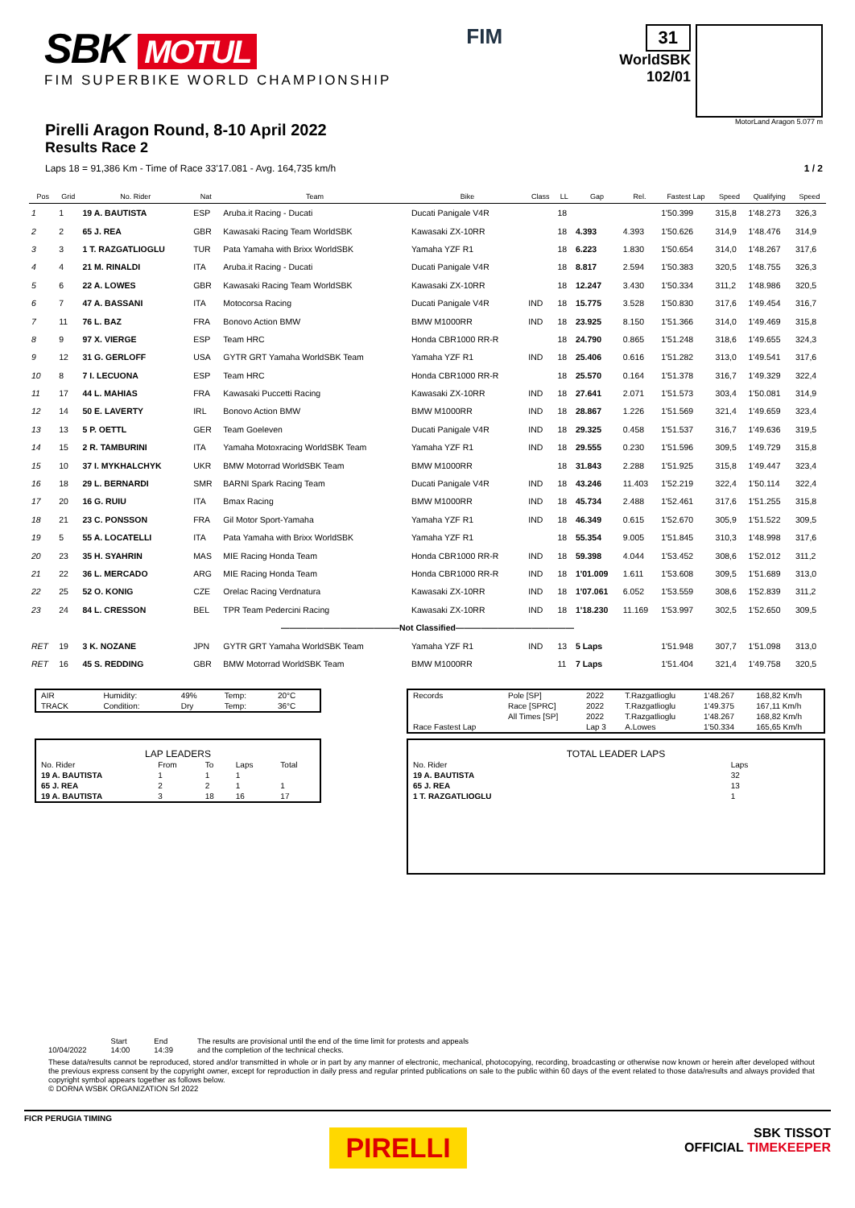SBK MOTUL
FIM SUPERBIKE WORLD CHAMPIONSHIP
FIM
31
WorldSBK
102/01
MotorLand Aragon 5.077 m
Pirelli Aragon Round, 8-10 April 2022
Results Race 2
Laps 18 = 91,386 Km - Time of Race 33'17.081 - Avg. 164,735 km/h 1 / 2
| Pos | Grid | No. Rider | Nat | Team | Bike | Class | LL | Gap | Rel. | Fastest Lap | Speed | Qualifying | Speed |
| --- | --- | --- | --- | --- | --- | --- | --- | --- | --- | --- | --- | --- | --- |
| 1 | 1 | 19 A. BAUTISTA | ESP | Aruba.it Racing - Ducati | Ducati Panigale V4R | | 18 | | | 1'50.399 | 315,8 | 1'48.273 | 326,3 |
| 2 | 2 | 65 J. REA | GBR | Kawasaki Racing Team WorldSBK | Kawasaki ZX-10RR | | 18 | 4.393 | 4.393 | 1'50.626 | 314,9 | 1'48.476 | 314,9 |
| 3 | 3 | 1 T. RAZGATLIOGLU | TUR | Pata Yamaha with Brixx WorldSBK | Yamaha YZF R1 | | 18 | 6.223 | 1.830 | 1'50.654 | 314,0 | 1'48.267 | 317,6 |
| 4 | 4 | 21 M. RINALDI | ITA | Aruba.it Racing - Ducati | Ducati Panigale V4R | | 18 | 8.817 | 2.594 | 1'50.383 | 320,5 | 1'48.755 | 326,3 |
| 5 | 6 | 22 A. LOWES | GBR | Kawasaki Racing Team WorldSBK | Kawasaki ZX-10RR | | 18 | 12.247 | 3.430 | 1'50.334 | 311,2 | 1'48.986 | 320,5 |
| 6 | 7 | 47 A. BASSANI | ITA | Motocorsa Racing | Ducati Panigale V4R | IND | 18 | 15.775 | 3.528 | 1'50.830 | 317,6 | 1'49.454 | 316,7 |
| 7 | 11 | 76 L. BAZ | FRA | Bonovo Action BMW | BMW M1000RR | IND | 18 | 23.925 | 8.150 | 1'51.366 | 314,0 | 1'49.469 | 315,8 |
| 8 | 9 | 97 X. VIERGE | ESP | Team HRC | Honda CBR1000 RR-R | | 18 | 24.790 | 0.865 | 1'51.248 | 318,6 | 1'49.655 | 324,3 |
| 9 | 12 | 31 G. GERLOFF | USA | GYTR GRT Yamaha WorldSBK Team | Yamaha YZF R1 | IND | 18 | 25.406 | 0.616 | 1'51.282 | 313,0 | 1'49.541 | 317,6 |
| 10 | 8 | 7 I. LECUONA | ESP | Team HRC | Honda CBR1000 RR-R | | 18 | 25.570 | 0.164 | 1'51.378 | 316,7 | 1'49.329 | 322,4 |
| 11 | 17 | 44 L. MAHIAS | FRA | Kawasaki Puccetti Racing | Kawasaki ZX-10RR | IND | 18 | 27.641 | 2.071 | 1'51.573 | 303,4 | 1'50.081 | 314,9 |
| 12 | 14 | 50 E. LAVERTY | IRL | Bonovo Action BMW | BMW M1000RR | IND | 18 | 28.867 | 1.226 | 1'51.569 | 321,4 | 1'49.659 | 323,4 |
| 13 | 13 | 5 P. OETTL | GER | Team Goeleven | Ducati Panigale V4R | IND | 18 | 29.325 | 0.458 | 1'51.537 | 316,7 | 1'49.636 | 319,5 |
| 14 | 15 | 2 R. TAMBURINI | ITA | Yamaha Motoxracing WorldSBK Team | Yamaha YZF R1 | IND | 18 | 29.555 | 0.230 | 1'51.596 | 309,5 | 1'49.729 | 315,8 |
| 15 | 10 | 37 I. MYKHALCHYK | UKR | BMW Motorrad WorldSBK Team | BMW M1000RR | | 18 | 31.843 | 2.288 | 1'51.925 | 315,8 | 1'49.447 | 323,4 |
| 16 | 18 | 29 L. BERNARDI | SMR | BARNI Spark Racing Team | Ducati Panigale V4R | IND | 18 | 43.246 | 11.403 | 1'52.219 | 322,4 | 1'50.114 | 322,4 |
| 17 | 20 | 16 G. RUIU | ITA | Bmax Racing | BMW M1000RR | IND | 18 | 45.734 | 2.488 | 1'52.461 | 317,6 | 1'51.255 | 315,8 |
| 18 | 21 | 23 C. PONSSON | FRA | Gil Motor Sport-Yamaha | Yamaha YZF R1 | IND | 18 | 46.349 | 0.615 | 1'52.670 | 305,9 | 1'51.522 | 309,5 |
| 19 | 5 | 55 A. LOCATELLI | ITA | Pata Yamaha with Brixx WorldSBK | Yamaha YZF R1 | | 18 | 55.354 | 9.005 | 1'51.845 | 310,3 | 1'48.998 | 317,6 |
| 20 | 23 | 35 H. SYAHRIN | MAS | MIE Racing Honda Team | Honda CBR1000 RR-R | IND | 18 | 59.398 | 4.044 | 1'53.452 | 308,6 | 1'52.012 | 311,2 |
| 21 | 22 | 36 L. MERCADO | ARG | MIE Racing Honda Team | Honda CBR1000 RR-R | IND | 18 | 1'01.009 | 1.611 | 1'53.608 | 309,5 | 1'51.689 | 313,0 |
| 22 | 25 | 52 O. KONIG | CZE | Orelac Racing Verdnatura | Kawasaki ZX-10RR | IND | 18 | 1'07.061 | 6.052 | 1'53.559 | 308,6 | 1'52.839 | 311,2 |
| 23 | 24 | 84 L. CRESSON | BEL | TPR Team Pedercini Racing | Kawasaki ZX-10RR | IND | 18 | 1'18.230 | 11.169 | 1'53.997 | 302,5 | 1'52.650 | 309,5 |
| ——————————————Not Classified—————————————— | | | | | | | | | | | | | |
| RET | 19 | 3 K. NOZANE | JPN | GYTR GRT Yamaha WorldSBK Team | Yamaha YZF R1 | IND | 13 | 5 Laps | | 1'51.948 | 307,7 | 1'51.098 | 313,0 |
| RET | 16 | 45 S. REDDING | GBR | BMW Motorrad WorldSBK Team | BMW M1000RR | | 11 | 7 Laps | | 1'51.404 | 321,4 | 1'49.758 | 320,5 |
| AIR | Humidity: | 49% | Temp: | 20°C |
| TRACK | Condition: | Dry | Temp: | 36°C |
LAP LEADERS
| No. Rider | From | To | Laps | Total |
| 19 A. BAUTISTA | 1 | 1 | 1 | |
| 65 J. REA | 2 | 2 | 1 | 1 |
| 19 A. BAUTISTA | 3 | 18 | 16 | 17 |
| Records | Pole [SP] | 2022 | T.Razgatlioglu | 1'48.267 | 168,82 Km/h |
| | Race [SPRC] | 2022 | T.Razgatlioglu | 1'49.375 | 167,11 Km/h |
| | All Times [SP] | 2022 | T.Razgatlioglu | 1'48.267 | 168,82 Km/h |
| Race Fastest Lap | | Lap 3 | A.Lowes | 1'50.334 | 165,65 Km/h |
TOTAL LEADER LAPS
| No. Rider | Laps |
| 19 A. BAUTISTA | 32 |
| 65 J. REA | 13 |
| 1 T. RAZGATLIOGLU | 1 |
10/04/2022 Start
14:00
End
14:39
The results are provisional until the end of the time limit for protests and appeals
and the completion of the technical checks.
These data/results cannot be reproduced, stored and/or transmitted in whole or in part by any manner of electronic, mechanical, photocopying, recording, broadcasting or otherwise now known or herein after developed without the previous express consent by the copyright owner, except for reproduction in daily press and regular printed publications on sale to the public within 60 days of the event related to those data/results and always provided that copyright symbol appears together as follows below.
© DORNA WSBK ORGANIZATION Srl 2022
FICR PERUGIA TIMING PIRELLI SBK TISSOT
OFFICIAL TIMEKEEPER